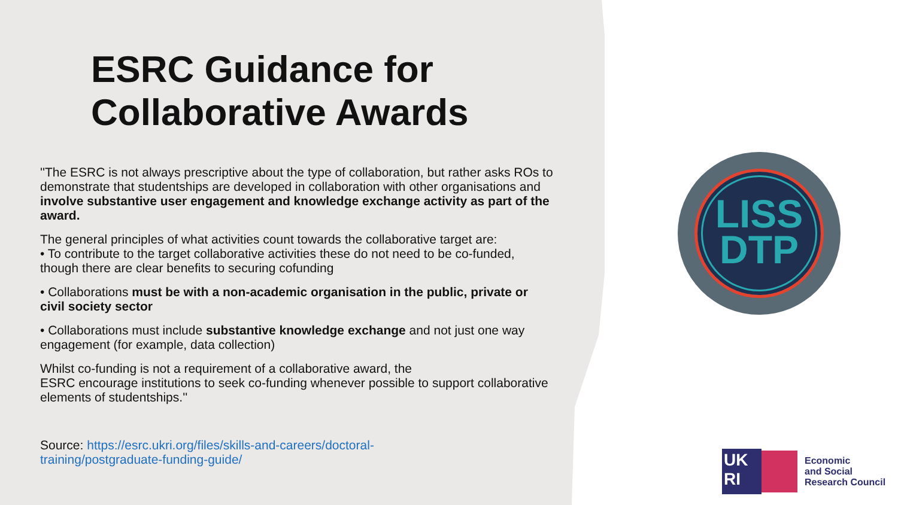ESRC Guidance for
Collaborative Awards
''The ESRC is not always prescriptive about the type of collaboration, but rather asks ROs to demonstrate that studentships are developed in collaboration with other organisations and involve substantive user engagement and knowledge exchange activity as part of the award.
The general principles of what activities count towards the collaborative target are:
• To contribute to the target collaborative activities these do not need to be co-funded, though there are clear benefits to securing cofunding
• Collaborations must be with a non-academic organisation in the public, private or civil society sector
• Collaborations must include substantive knowledge exchange and not just one way engagement (for example, data collection)
Whilst co-funding is not a requirement of a collaborative award, the
ESRC encourage institutions to seek co-funding whenever possible to support collaborative elements of studentships.''
Source: https://esrc.ukri.org/files/skills-and-careers/doctoral-
training/postgraduate-funding-guide/
LISS
DTP
UK
RI
Economic
and Social
Research Council